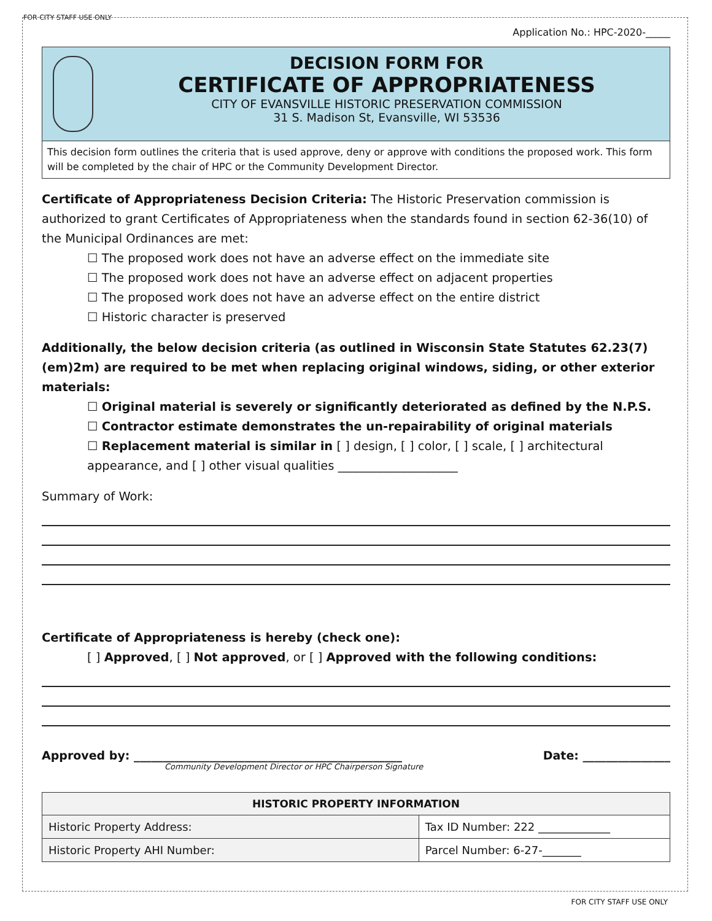FOR CITY STAFF USE ONLY
Application No.: HPC-2020-_____
DECISION FORM FOR
CERTIFICATE OF APPROPRIATENESS
CITY OF EVANSVILLE HISTORIC PRESERVATION COMMISSION
31 S. Madison St, Evansville, WI 53536
This decision form outlines the criteria that is used approve, deny or approve with conditions the proposed work. This form will be completed by the chair of HPC or the Community Development Director.
Certificate of Appropriateness Decision Criteria: The Historic Preservation commission is authorized to grant Certificates of Appropriateness when the standards found in section 62-36(10) of the Municipal Ordinances are met:
☐ The proposed work does not have an adverse effect on the immediate site
☐ The proposed work does not have an adverse effect on adjacent properties
☐ The proposed work does not have an adverse effect on the entire district
☐ Historic character is preserved
Additionally, the below decision criteria (as outlined in Wisconsin State Statutes 62.23(7)(em)2m) are required to be met when replacing original windows, siding, or other exterior materials:
☐ Original material is severely or significantly deteriorated as defined by the N.P.S.
☐ Contractor estimate demonstrates the un-repairability of original materials
☐ Replacement material is similar in [ ] design, [ ] color, [ ] scale, [ ] architectural appearance, and [ ] other visual qualities ____________________
Summary of Work:
Certificate of Appropriateness is hereby (check one):
[ ] Approved, [ ] Not approved, or [ ] Approved with the following conditions:
Approved by: ______________________________________________ Date: _______________
Community Development Director or HPC Chairperson Signature
| HISTORIC PROPERTY INFORMATION | |
| --- | --- |
| Historic Property Address: | Tax ID Number: 222 _____________ |
| Historic Property AHI Number: | Parcel Number: 6-27-_______ |
FOR CITY STAFF USE ONLY